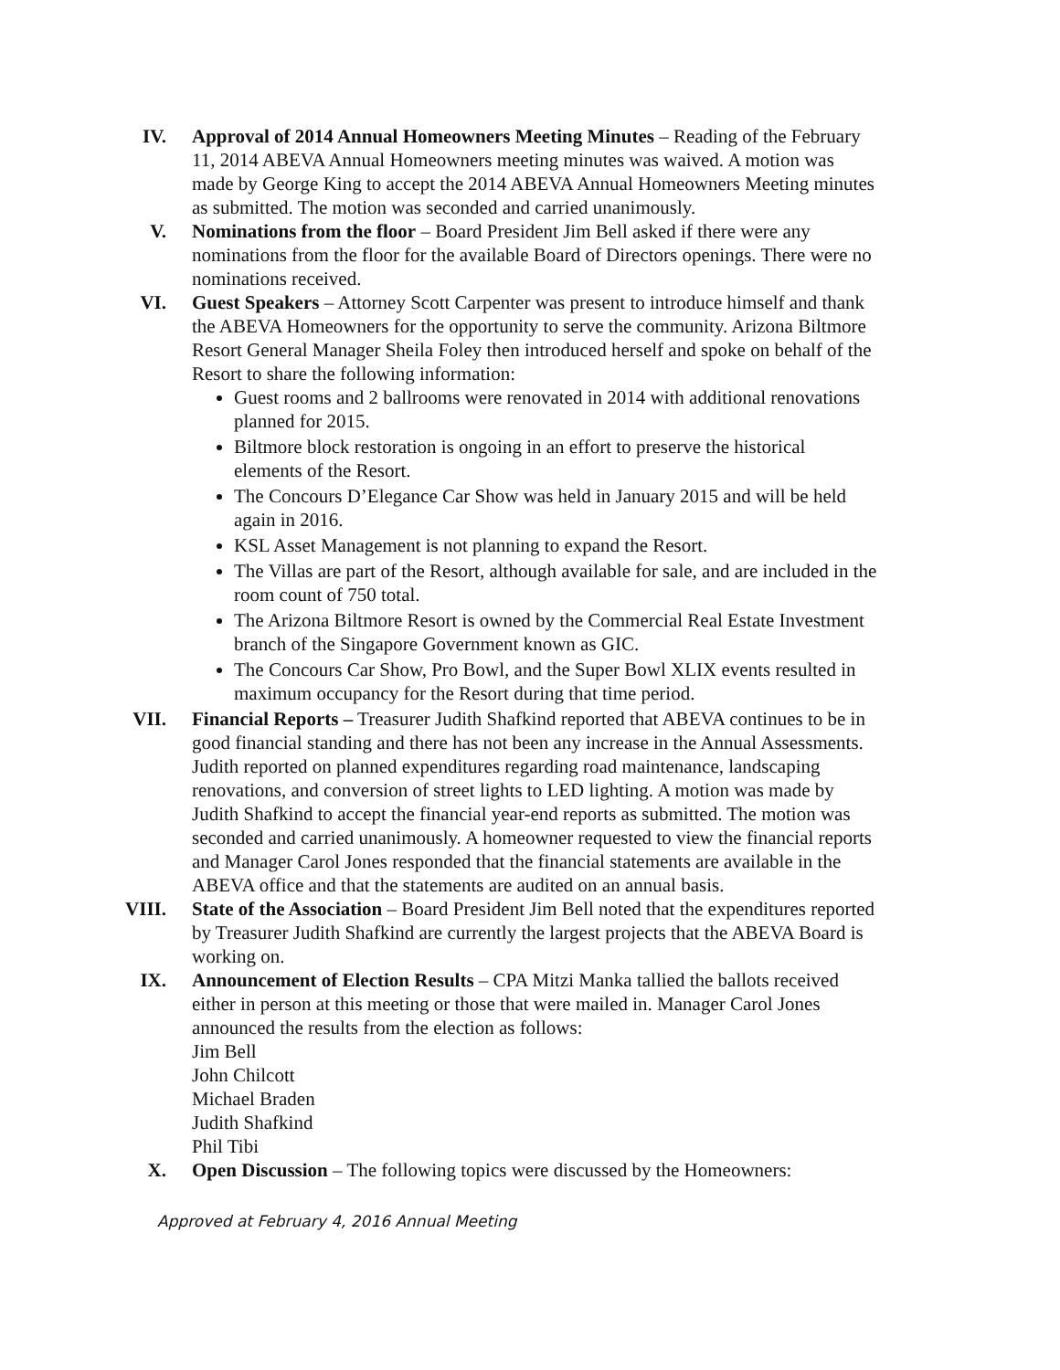IV. Approval of 2014 Annual Homeowners Meeting Minutes – Reading of the February 11, 2014 ABEVA Annual Homeowners meeting minutes was waived. A motion was made by George King to accept the 2014 ABEVA Annual Homeowners Meeting minutes as submitted. The motion was seconded and carried unanimously.
V. Nominations from the floor – Board President Jim Bell asked if there were any nominations from the floor for the available Board of Directors openings. There were no nominations received.
VI. Guest Speakers – Attorney Scott Carpenter was present to introduce himself and thank the ABEVA Homeowners for the opportunity to serve the community. Arizona Biltmore Resort General Manager Sheila Foley then introduced herself and spoke on behalf of the Resort to share the following information:
Guest rooms and 2 ballrooms were renovated in 2014 with additional renovations planned for 2015.
Biltmore block restoration is ongoing in an effort to preserve the historical elements of the Resort.
The Concours D’Elegance Car Show was held in January 2015 and will be held again in 2016.
KSL Asset Management is not planning to expand the Resort.
The Villas are part of the Resort, although available for sale, and are included in the room count of 750 total.
The Arizona Biltmore Resort is owned by the Commercial Real Estate Investment branch of the Singapore Government known as GIC.
The Concours Car Show, Pro Bowl, and the Super Bowl XLIX events resulted in maximum occupancy for the Resort during that time period.
VII. Financial Reports – Treasurer Judith Shafkind reported that ABEVA continues to be in good financial standing and there has not been any increase in the Annual Assessments. Judith reported on planned expenditures regarding road maintenance, landscaping renovations, and conversion of street lights to LED lighting. A motion was made by Judith Shafkind to accept the financial year-end reports as submitted. The motion was seconded and carried unanimously. A homeowner requested to view the financial reports and Manager Carol Jones responded that the financial statements are available in the ABEVA office and that the statements are audited on an annual basis.
VIII. State of the Association – Board President Jim Bell noted that the expenditures reported by Treasurer Judith Shafkind are currently the largest projects that the ABEVA Board is working on.
IX. Announcement of Election Results – CPA Mitzi Manka tallied the ballots received either in person at this meeting or those that were mailed in. Manager Carol Jones announced the results from the election as follows:
Jim Bell
John Chilcott
Michael Braden
Judith Shafkind
Phil Tibi
X. Open Discussion – The following topics were discussed by the Homeowners:
Approved at February 4, 2016 Annual Meeting